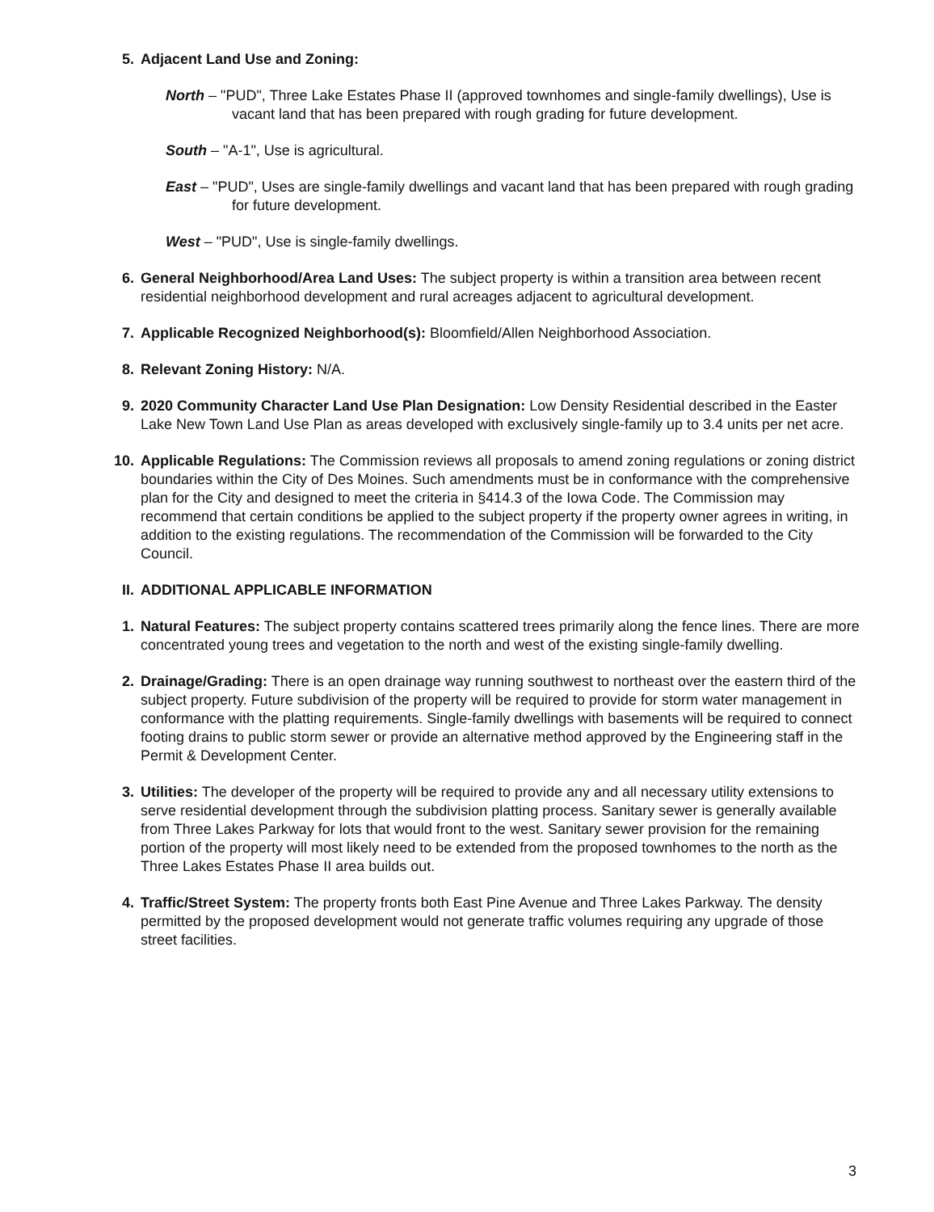5. Adjacent Land Use and Zoning:
North – "PUD", Three Lake Estates Phase II (approved townhomes and single-family dwellings), Use is vacant land that has been prepared with rough grading for future development.
South – "A-1", Use is agricultural.
East – "PUD", Uses are single-family dwellings and vacant land that has been prepared with rough grading for future development.
West – "PUD", Use is single-family dwellings.
6. General Neighborhood/Area Land Uses: The subject property is within a transition area between recent residential neighborhood development and rural acreages adjacent to agricultural development.
7. Applicable Recognized Neighborhood(s): Bloomfield/Allen Neighborhood Association.
8. Relevant Zoning History: N/A.
9. 2020 Community Character Land Use Plan Designation: Low Density Residential described in the Easter Lake New Town Land Use Plan as areas developed with exclusively single-family up to 3.4 units per net acre.
10. Applicable Regulations: The Commission reviews all proposals to amend zoning regulations or zoning district boundaries within the City of Des Moines. Such amendments must be in conformance with the comprehensive plan for the City and designed to meet the criteria in §414.3 of the Iowa Code. The Commission may recommend that certain conditions be applied to the subject property if the property owner agrees in writing, in addition to the existing regulations. The recommendation of the Commission will be forwarded to the City Council.
II. ADDITIONAL APPLICABLE INFORMATION
1. Natural Features: The subject property contains scattered trees primarily along the fence lines. There are more concentrated young trees and vegetation to the north and west of the existing single-family dwelling.
2. Drainage/Grading: There is an open drainage way running southwest to northeast over the eastern third of the subject property. Future subdivision of the property will be required to provide for storm water management in conformance with the platting requirements. Single-family dwellings with basements will be required to connect footing drains to public storm sewer or provide an alternative method approved by the Engineering staff in the Permit & Development Center.
3. Utilities: The developer of the property will be required to provide any and all necessary utility extensions to serve residential development through the subdivision platting process. Sanitary sewer is generally available from Three Lakes Parkway for lots that would front to the west. Sanitary sewer provision for the remaining portion of the property will most likely need to be extended from the proposed townhomes to the north as the Three Lakes Estates Phase II area builds out.
4. Traffic/Street System: The property fronts both East Pine Avenue and Three Lakes Parkway. The density permitted by the proposed development would not generate traffic volumes requiring any upgrade of those street facilities.
3